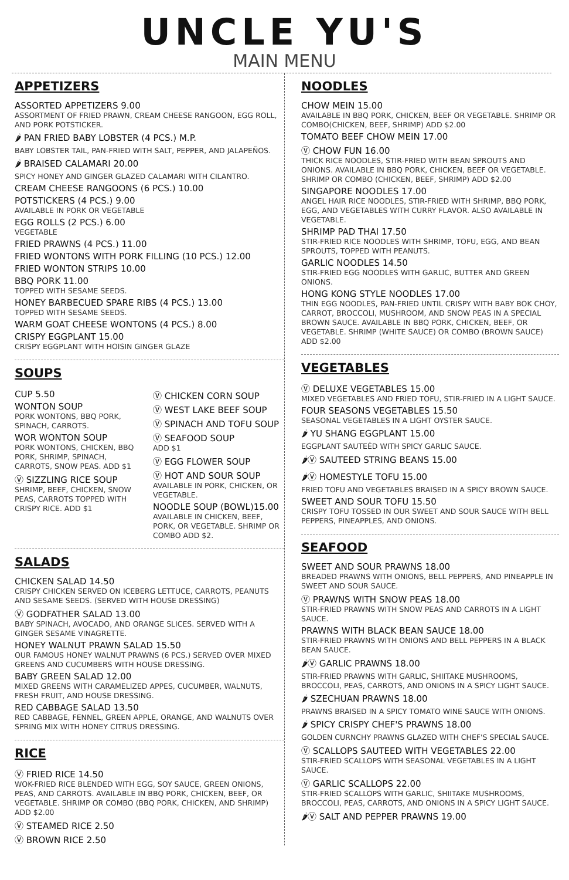UNCLE YU'S
MAIN MENU
APPETIZERS
ASSORTED APPETIZERS 9.00
ASSORTMENT OF FRIED PRAWN, CREAM CHEESE RANGOON, EGG ROLL, AND PORK POTSTICKER.
🌶 PAN FRIED BABY LOBSTER (4 PCS.) M.P.
BABY LOBSTER TAIL, PAN-FRIED WITH SALT, PEPPER, AND JALAPEÑOS.
🌶 BRAISED CALAMARI 20.00
SPICY HONEY AND GINGER GLAZED CALAMARI WITH CILANTRO.
CREAM CHEESE RANGOONS (6 PCS.) 10.00
POTSTICKERS (4 PCS.) 9.00
AVAILABLE IN PORK OR VEGETABLE
EGG ROLLS (2 PCS.) 6.00
VEGETABLE
FRIED PRAWNS (4 PCS.) 11.00
FRIED WONTONS WITH PORK FILLING (10 PCS.) 12.00
FRIED WONTON STRIPS 10.00
BBQ PORK 11.00
TOPPED WITH SESAME SEEDS.
HONEY BARBECUED SPARE RIBS (4 PCS.) 13.00
TOPPED WITH SESAME SEEDS.
WARM GOAT CHEESE WONTONS (4 PCS.) 8.00
CRISPY EGGPLANT 15.00
CRISPY EGGPLANT WITH HOISIN GINGER GLAZE
SOUPS
CUP 5.50
WONTON SOUP
PORK WONTONS, BBQ PORK, SPINACH, CARROTS.
WOR WONTON SOUP
PORK WONTONS, CHICKEN, BBQ PORK, SHRIMP, SPINACH, CARROTS, SNOW PEAS. ADD $1
Ⓥ SIZZLING RICE SOUP
SHRIMP, BEEF, CHICKEN, SNOW PEAS, CARROTS TOPPED WITH CRISPY RICE. ADD $1
Ⓥ CHICKEN CORN SOUP
Ⓥ WEST LAKE BEEF SOUP
Ⓥ SPINACH AND TOFU SOUP
Ⓥ SEAFOOD SOUP
ADD $1
Ⓥ EGG FLOWER SOUP
Ⓥ HOT AND SOUR SOUP
AVAILABLE IN PORK, CHICKEN, OR VEGETABLE.
NOODLE SOUP (BOWL)15.00
AVAILABLE IN CHICKEN, BEEF, PORK, OR VEGETABLE. SHRIMP OR COMBO ADD $2.
SALADS
CHICKEN SALAD 14.50
CRISPY CHICKEN SERVED ON ICEBERG LETTUCE, CARROTS, PEANUTS AND SESAME SEEDS. (SERVED WITH HOUSE DRESSING)
Ⓥ GODFATHER SALAD 13.00
BABY SPINACH, AVOCADO, AND ORANGE SLICES. SERVED WITH A GINGER SESAME VINAGRETTE.
HONEY WALNUT PRAWN SALAD 15.50
OUR FAMOUS HONEY WALNUT PRAWNS (6 PCS.) SERVED OVER MIXED GREENS AND CUCUMBERS WITH HOUSE DRESSING.
BABY GREEN SALAD 12.00
MIXED GREENS WITH CARAMELIZED APPES, CUCUMBER, WALNUTS, FRESH FRUIT, AND HOUSE DRESSING.
RED CABBAGE SALAD 13.50
RED CABBAGE, FENNEL, GREEN APPLE, ORANGE, AND WALNUTS OVER SPRING MIX WITH HONEY CITRUS DRESSING.
RICE
Ⓥ FRIED RICE 14.50
WOK-FRIED RICE BLENDED WITH EGG, SOY SAUCE, GREEN ONIONS, PEAS, AND CARROTS. AVAILABLE IN BBQ PORK, CHICKEN, BEEF, OR VEGETABLE. SHRIMP OR COMBO (BBQ PORK, CHICKEN, AND SHRIMP) ADD $2.00
Ⓥ STEAMED RICE 2.50
Ⓥ BROWN RICE 2.50
NOODLES
CHOW MEIN 15.00
AVAILABLE IN BBQ PORK, CHICKEN, BEEF OR VEGETABLE. SHRIMP OR COMBO(CHICKEN, BEEF, SHRIMP) ADD $2.00
TOMATO BEEF CHOW MEIN 17.00
Ⓥ CHOW FUN 16.00
THICK RICE NOODLES, STIR-FRIED WITH BEAN SPROUTS AND ONIONS. AVAILABLE IN BBQ PORK, CHICKEN, BEEF OR VEGETABLE. SHRIMP OR COMBO (CHICKEN, BEEF, SHRIMP) ADD $2.00
SINGAPORE NOODLES 17.00
ANGEL HAIR RICE NOODLES, STIR-FRIED WITH SHRIMP, BBQ PORK, EGG, AND VEGETABLES WITH CURRY FLAVOR. ALSO AVAILABLE IN VEGETABLE.
SHRIMP PAD THAI 17.50
STIR-FRIED RICE NOODLES WITH SHRIMP, TOFU, EGG, AND BEAN SPROUTS, TOPPED WITH PEANUTS.
GARLIC NOODLES 14.50
STIR-FRIED EGG NOODLES WITH GARLIC, BUTTER AND GREEN ONIONS.
HONG KONG STYLE NOODLES 17.00
THIN EGG NOODLES, PAN-FRIED UNTIL CRISPY WITH BABY BOK CHOY, CARROT, BROCCOLI, MUSHROOM, AND SNOW PEAS IN A SPECIAL BROWN SAUCE. AVAILABLE IN BBQ PORK, CHICKEN, BEEF, OR VEGETABLE. SHRIMP (WHITE SAUCE) OR COMBO (BROWN SAUCE) ADD $2.00
VEGETABLES
Ⓥ DELUXE VEGETABLES 15.00
MIXED VEGETABLES AND FRIED TOFU, STIR-FRIED IN A LIGHT SAUCE.
FOUR SEASONS VEGETABLES 15.50
SEASONAL VEGETABLES IN A LIGHT OYSTER SAUCE.
🌶 YU SHANG EGGPLANT 15.00
EGGPLANT SAUTEÉD WITH SPICY GARLIC SAUCE.
🌶Ⓥ SAUTEED STRING BEANS 15.00
🌶Ⓥ HOMESTYLE TOFU 15.00
FRIED TOFU AND VEGETABLES BRAISED IN A SPICY BROWN SAUCE.
SWEET AND SOUR TOFU 15.50
CRISPY TOFU TOSSED IN OUR SWEET AND SOUR SAUCE WITH BELL PEPPERS, PINEAPPLES, AND ONIONS.
SEAFOOD
SWEET AND SOUR PRAWNS 18.00
BREADED PRAWNS WITH ONIONS, BELL PEPPERS, AND PINEAPPLE IN SWEET AND SOUR SAUCE.
Ⓥ PRAWNS WITH SNOW PEAS 18.00
STIR-FRIED PRAWNS WITH SNOW PEAS AND CARROTS IN A LIGHT SAUCE.
PRAWNS WITH BLACK BEAN SAUCE 18.00
STIR-FRIED PRAWNS WITH ONIONS AND BELL PEPPERS IN A BLACK BEAN SAUCE.
🌶Ⓥ GARLIC PRAWNS 18.00
STIR-FRIED PRAWNS WITH GARLIC, SHIITAKE MUSHROOMS, BROCCOLI, PEAS, CARROTS, AND ONIONS IN A SPICY LIGHT SAUCE.
🌶 SZECHUAN PRAWNS 18.00
PRAWNS BRAISED IN A SPICY TOMATO WINE SAUCE WITH ONIONS.
🌶 SPICY CRISPY CHEF'S PRAWNS 18.00
GOLDEN CURNCHY PRAWNS GLAZED WITH CHEF'S SPECIAL SAUCE.
Ⓥ SCALLOPS SAUTEED WITH VEGETABLES 22.00
STIR-FRIED SCALLOPS WITH SEASONAL VEGETABLES IN A LIGHT SAUCE.
Ⓥ GARLIC SCALLOPS 22.00
STIR-FRIED SCALLOPS WITH GARLIC, SHIITAKE MUSHROOMS, BROCCOLI, PEAS, CARROTS, AND ONIONS IN A SPICY LIGHT SAUCE.
🌶Ⓥ SALT AND PEPPER PRAWNS 19.00